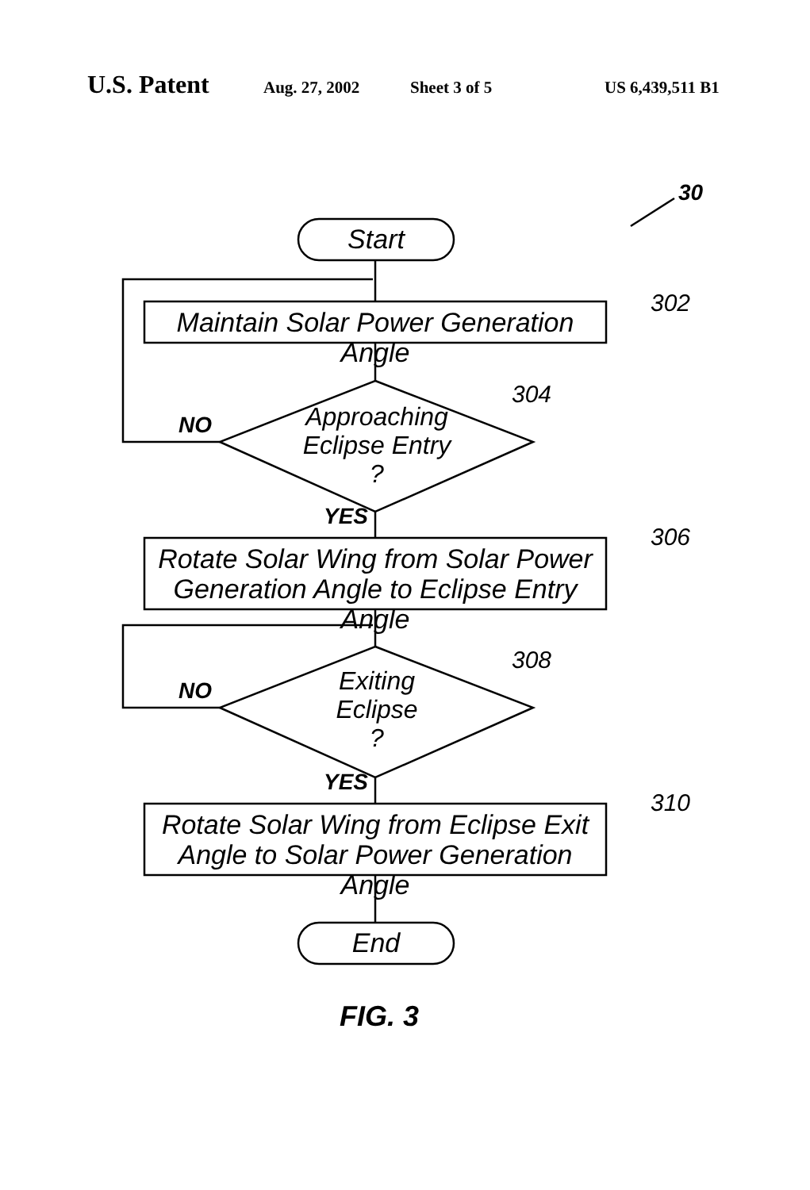U.S. Patent
Aug. 27, 2002 Sheet 3 of 5 US 6,439,511 B1
Start
Maintain Solar Power Generation Angle
302
Approaching
Eclipse Entry
?
304
NO
YES
Rotate Solar Wing from Solar Power
Generation Angle to Eclipse Entry Angle
306
Exiting
Eclipse
?
308
NO
YES
Rotate Solar Wing from Eclipse Exit
Angle to Solar Power Generation Angle
310
End
30
FIG. 3